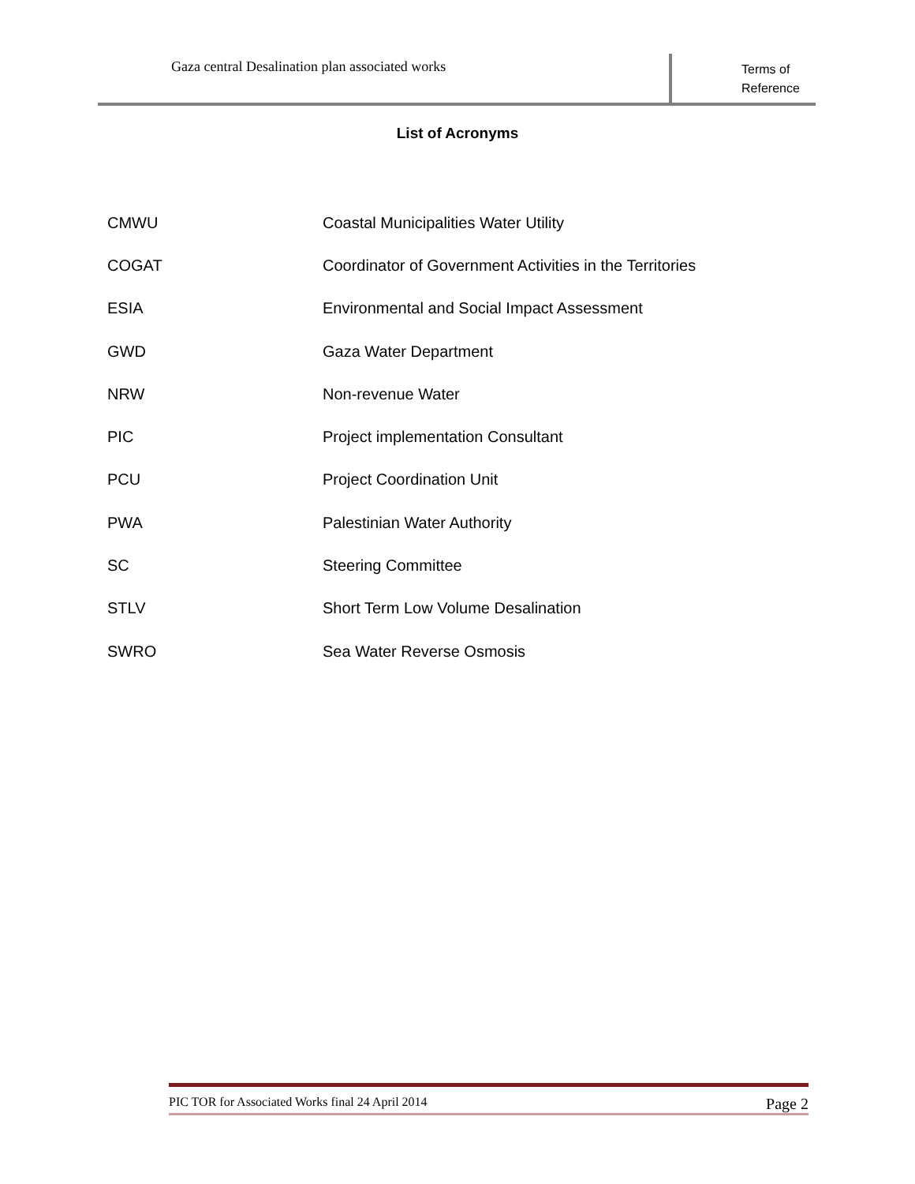Gaza central Desalination plan associated works
Terms of
Reference
List of Acronyms
| CMWU | Coastal Municipalities Water Utility |
| COGAT | Coordinator of Government Activities in the Territories |
| ESIA | Environmental and Social Impact Assessment |
| GWD | Gaza Water Department |
| NRW | Non-revenue Water |
| PIC | Project implementation Consultant |
| PCU | Project Coordination Unit |
| PWA | Palestinian Water Authority |
| SC | Steering Committee |
| STLV | Short Term Low Volume Desalination |
| SWRO | Sea Water Reverse Osmosis |
PIC TOR for Associated Works final 24 April 2014 Page 2